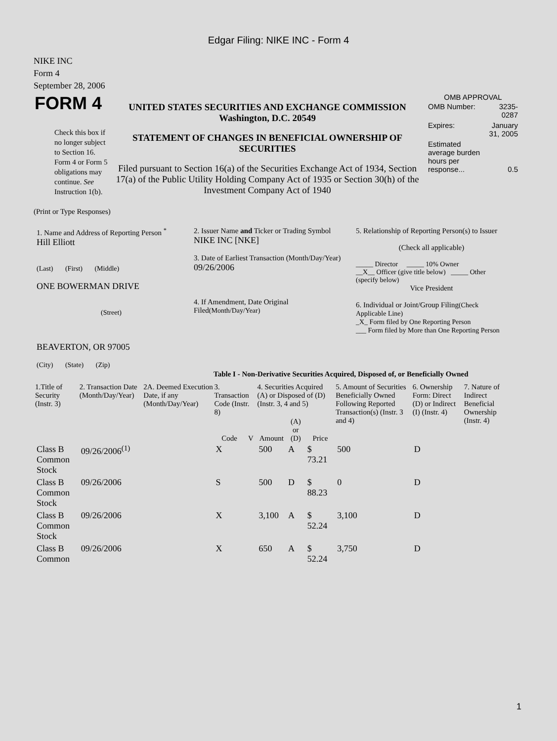Edgar Filing: NIKE INC - Form 4
NIKE INC
Form 4
September 28, 2006
| FORM 4 Check this box if no longer subject to Section 16. Form 4 or Form 5 obligations may continue. See Instruction 1(b). | UNITED STATES SECURITIES AND EXCHANGE COMMISSION Washington, D.C. 20549 STATEMENT OF CHANGES IN BENEFICIAL OWNERSHIP OF SECURITIES Filed pursuant to Section 16(a) of the Securities Exchange Act of 1934, Section 17(a) of the Public Utility Holding Company Act of 1935 or Section 30(h) of the Investment Company Act of 1940 | OMB APPROVAL / OMB Number: / 3235-0287 / / Expires: / January 31, 2005 / / Estimated average burden hours per response... / 0.5 / |
(Print or Type Responses)
| 1. Name and Address of Reporting Person <sup>*</sup> Hill Elliott (Last) (First) (Middle) ONE BOWERMAN DRIVE (Street) BEAVERTON, OR 97005 (City) (State) (Zip) | 2. Issuer Name and Ticker or Trading Symbol NIKE INC [NKE] 3. Date of Earliest Transaction (Month/Day/Year) 09/26/2006 4. If Amendment, Date Original Filed (Month/Day/Year) | 5. Relationship of Reporting Person(s) to Issuer (Check all applicable) _____ Director _____ 10% Owner __X__ Officer (give title below) _____ Other (specify below) Vice President 6. Individual or Joint/Group Filing (Check Applicable Line) _X_ Form filed by One Reporting Person ___ Form filed by More than One Reporting Person |
Table I - Non-Derivative Securities Acquired, Disposed of, or Beneficially Owned
| 1.Title of Security (Instr. 3) | 2. Transaction Date (Month/Day/Year) | 2A. Deemed Execution Date, if any (Month/Day/Year) | 3. Transaction Code (Instr. 8) | | 4. Securities Acquired (A) or Disposed of (D) (Instr. 3, 4 and 5) | | | 5. Amount of Securities Beneficially Owned Following Reported Transaction(s) (Instr. 3 and 4) | 6. Ownership Form: Direct (D) or Indirect (I) (Instr. 4) | 7. Nature of Indirect Beneficial Ownership (Instr. 4) |
| --- | --- | --- | --- | --- | --- | --- | --- | --- | --- | --- |
| | | | Code | V | Amount | (A) or (D) | Price | | | |
| Class B Common Stock | 09/26/2006<sup>(1)</sup> | | X | | 500 | A | $ 73.21 | 500 | D | |
| Class B Common Stock | 09/26/2006 | | S | | 500 | D | $ 88.23 | 0 | D | |
| Class B Common Stock | 09/26/2006 | | X | | 3,100 | A | $ 52.24 | 3,100 | D | |
| Class B Common | 09/26/2006 | | X | | 650 | A | $ 52.24 | 3,750 | D | |
1